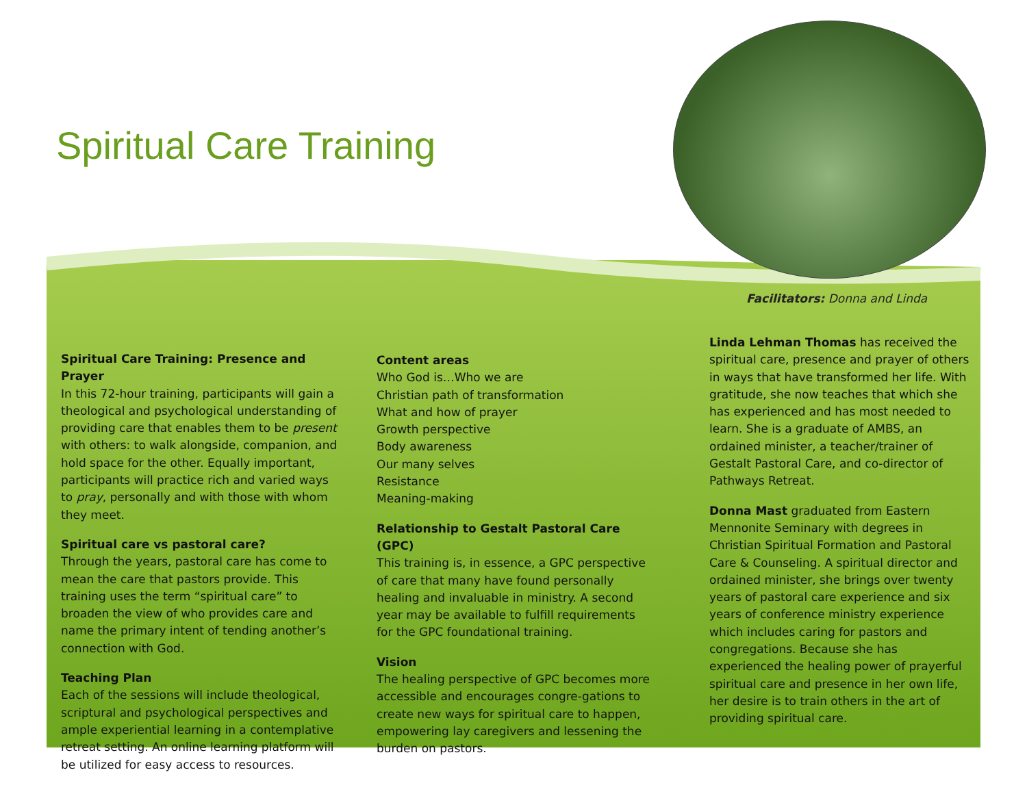Spiritual Care Training
Facilitators: Donna and Linda
Spiritual Care Training: Presence and Prayer
In this 72-hour training, participants will gain a theological and psychological understanding of providing care that enables them to be present with others: to walk alongside, companion, and hold space for the other. Equally important, participants will practice rich and varied ways to pray, personally and with those with whom they meet.
Spiritual care vs pastoral care?
Through the years, pastoral care has come to mean the care that pastors provide. This training uses the term “spiritual care” to broaden the view of who provides care and name the primary intent of tending another’s connection with God.
Teaching Plan
Each of the sessions will include theological, scriptural and psychological perspectives and ample experiential learning in a contemplative retreat setting. An online learning platform will be utilized for easy access to resources.
Content areas
Who God is…Who we are
Christian path of transformation
What and how of prayer
Growth perspective
Body awareness
Our many selves
Resistance
Meaning-making
Relationship to Gestalt Pastoral Care (GPC)
This training is, in essence, a GPC perspective of care that many have found personally healing and invaluable in ministry. A second year may be available to fulfill requirements for the GPC foundational training.
Vision
The healing perspective of GPC becomes more accessible and encourages congre-gations to create new ways for spiritual care to happen, empowering lay caregivers and lessening the burden on pastors.
Linda Lehman Thomas has received the spiritual care, presence and prayer of others in ways that have transformed her life. With gratitude, she now teaches that which she has experienced and has most needed to learn. She is a graduate of AMBS, an ordained minister, a teacher/trainer of Gestalt Pastoral Care, and co-director of Pathways Retreat.
Donna Mast graduated from Eastern Mennonite Seminary with degrees in Christian Spiritual Formation and Pastoral Care & Counseling. A spiritual director and ordained minister, she brings over twenty years of pastoral care experience and six years of conference ministry experience which includes caring for pastors and congregations. Because she has experienced the healing power of prayerful spiritual care and presence in her own life, her desire is to train others in the art of providing spiritual care.